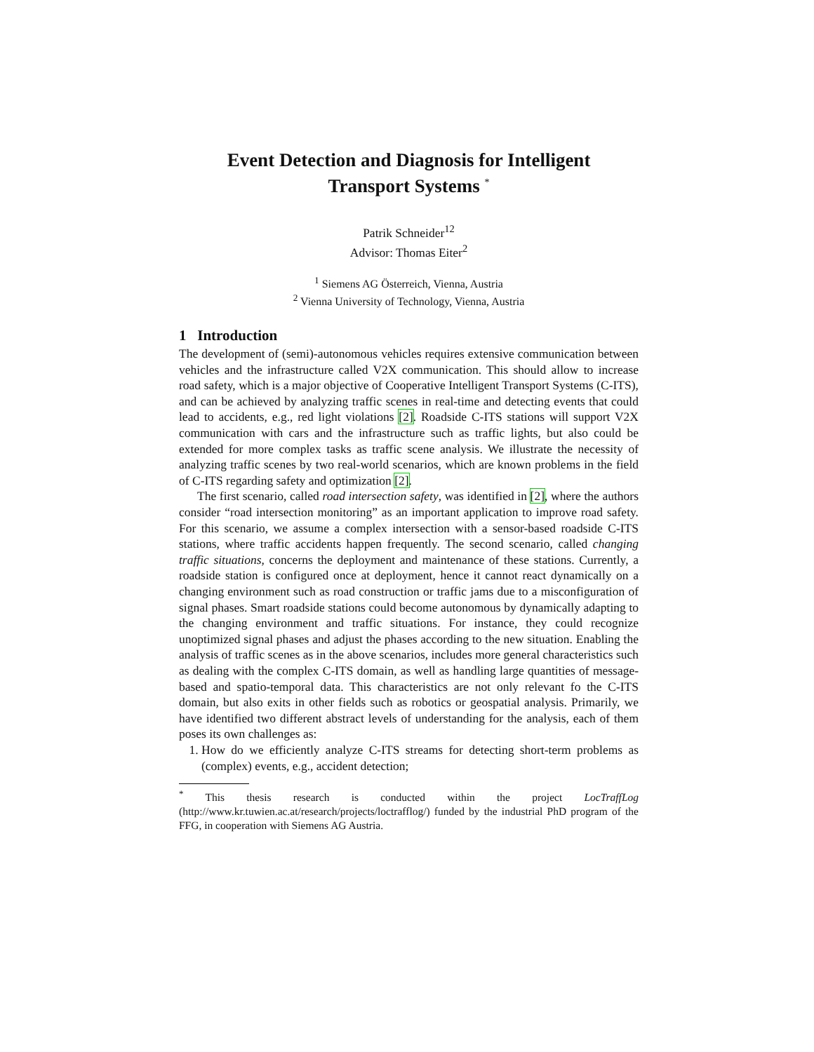Event Detection and Diagnosis for Intelligent
Transport Systems <sup>*</sup>
Patrik Schneider<sup>12</sup>
Advisor: Thomas Eiter<sup>2</sup>
<sup>1</sup> Siemens AG Österreich, Vienna, Austria
<sup>2</sup> Vienna University of Technology, Vienna, Austria
1 Introduction
The development of (semi)-autonomous vehicles requires extensive communication between vehicles and the infrastructure called V2X communication. This should allow to increase road safety, which is a major objective of Cooperative Intelligent Transport Systems (C-ITS), and can be achieved by analyzing traffic scenes in real-time and detecting events that could lead to accidents, e.g., red light violations [2]. Roadside C-ITS stations will support V2X communication with cars and the infrastructure such as traffic lights, but also could be extended for more complex tasks as traffic scene analysis. We illustrate the necessity of analyzing traffic scenes by two real-world scenarios, which are known problems in the field of C-ITS regarding safety and optimization [2].
The first scenario, called road intersection safety, was identified in [2], where the authors consider “road intersection monitoring” as an important application to improve road safety. For this scenario, we assume a complex intersection with a sensor-based roadside C-ITS stations, where traffic accidents happen frequently. The second scenario, called changing traffic situations, concerns the deployment and maintenance of these stations. Currently, a roadside station is configured once at deployment, hence it cannot react dynamically on a changing environment such as road construction or traffic jams due to a misconfiguration of signal phases. Smart roadside stations could become autonomous by dynamically adapting to the changing environment and traffic situations. For instance, they could recognize unoptimized signal phases and adjust the phases according to the new situation. Enabling the analysis of traffic scenes as in the above scenarios, includes more general characteristics such as dealing with the complex C-ITS domain, as well as handling large quantities of message-based and spatio-temporal data. This characteristics are not only relevant fo the C-ITS domain, but also exits in other fields such as robotics or geospatial analysis. Primarily, we have identified two different abstract levels of understanding for the analysis, each of them poses its own challenges as:
1. How do we efficiently analyze C-ITS streams for detecting short-term problems as (complex) events, e.g., accident detection;
<sup>*</sup> This thesis research is conducted within the project LocTraffLog (http://www.kr.tuwien.ac.at/research/projects/loctrafflog/) funded by the industrial PhD program of the FFG, in cooperation with Siemens AG Austria.